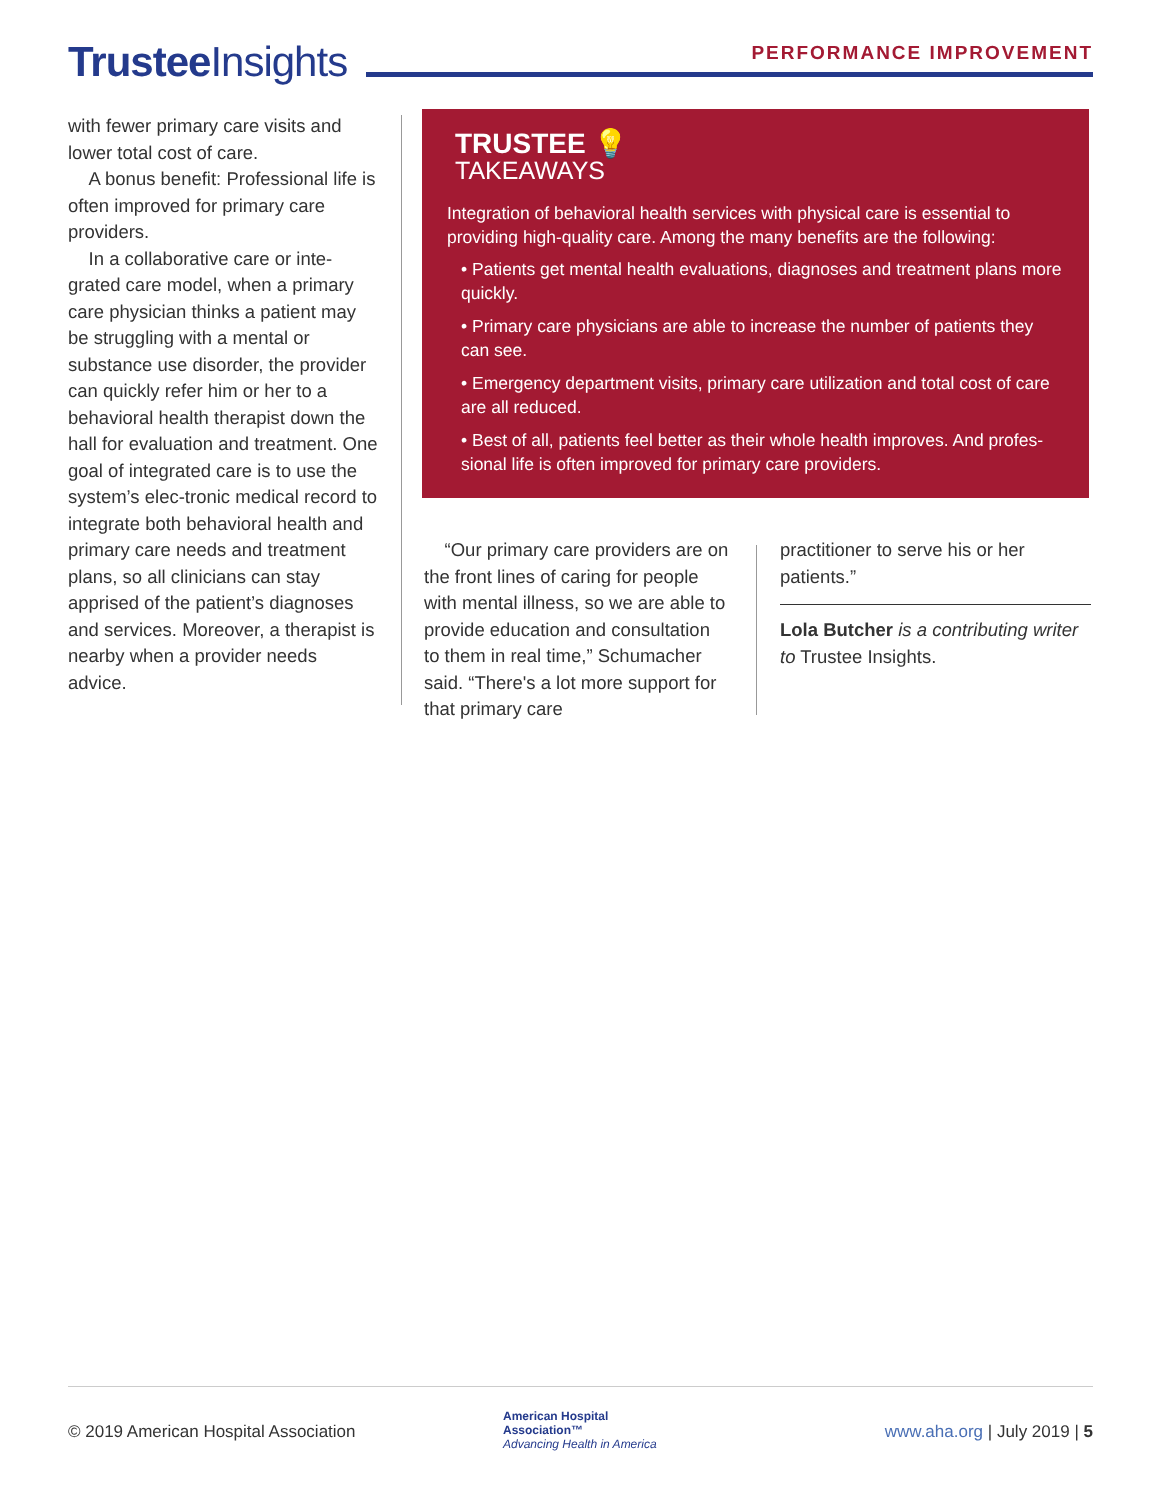Trustee Insights PERFORMANCE IMPROVEMENT
with fewer primary care visits and lower total cost of care.
A bonus benefit: Professional life is often improved for primary care providers.
In a collaborative care or inte-grated care model, when a primary care physician thinks a patient may be struggling with a mental or substance use disorder, the provider can quickly refer him or her to a behavioral health therapist down the hall for evaluation and treatment. One goal of integrated care is to use the system’s elec-tronic medical record to integrate both behavioral health and primary care needs and treatment plans, so all clinicians can stay apprised of the patient’s diagnoses and services. Moreover, a therapist is nearby when a provider needs advice.
TRUSTEE 💡
TAKEAWAYS
Integration of behavioral health services with physical care is essential to providing high-quality care. Among the many benefits are the following:
• Patients get mental health evaluations, diagnoses and treatment plans more quickly.
• Primary care physicians are able to increase the number of patients they can see.
• Emergency department visits, primary care utilization and total cost of care are all reduced.
• Best of all, patients feel better as their whole health improves. And profes-sional life is often improved for primary care providers.
“Our primary care providers are on the front lines of caring for people with mental illness, so we are able to provide education and consultation to them in real time,” Schumacher said. “There's a lot more support for that primary care
practitioner to serve his or her patients.”
Lola Butcher is a contributing writer to Trustee Insights.
© 2019 American Hospital Association
American Hospital
Association™
Advancing Health in America
www.aha.org | July 2019 | 5